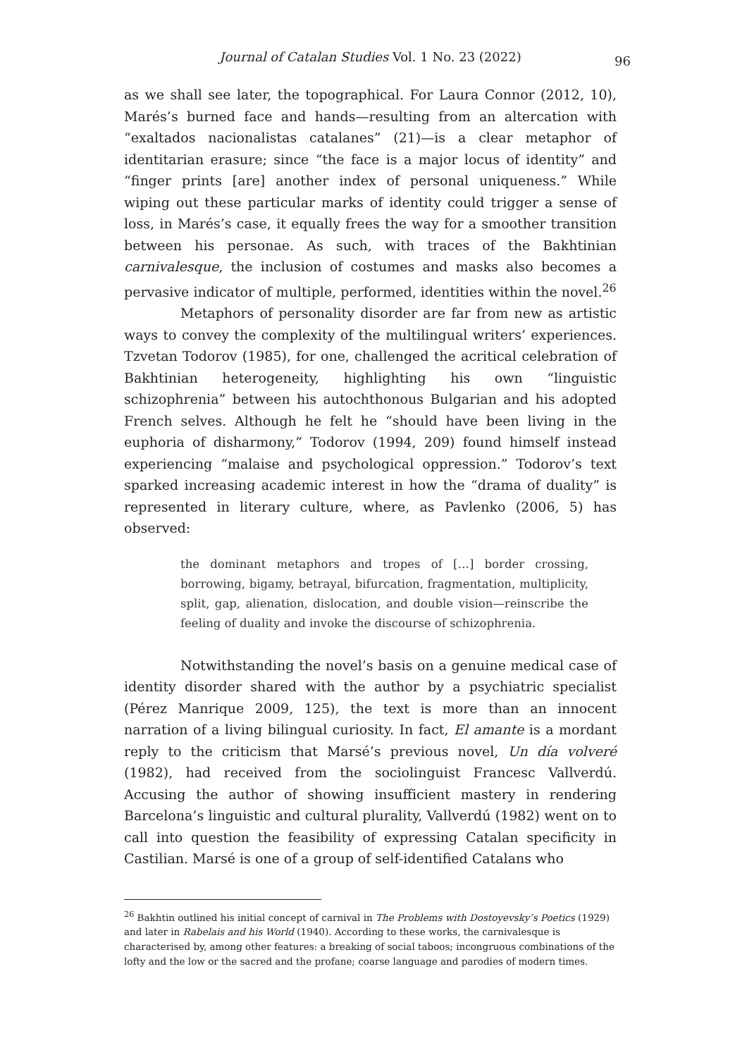Journal of Catalan Studies Vol. 1 No. 23 (2022) 96
as we shall see later, the topographical. For Laura Connor (2012, 10), Marés’s burned face and hands—resulting from an altercation with “exaltados nacionalistas catalanes” (21)—is a clear metaphor of identitarian erasure; since “the face is a major locus of identity” and “finger prints [are] another index of personal uniqueness.” While wiping out these particular marks of identity could trigger a sense of loss, in Marés’s case, it equally frees the way for a smoother transition between his personae. As such, with traces of the Bakhtinian carnivalesque, the inclusion of costumes and masks also becomes a pervasive indicator of multiple, performed, identities within the novel.<sup>26</sup>
Metaphors of personality disorder are far from new as artistic ways to convey the complexity of the multilingual writers’ experiences. Tzvetan Todorov (1985), for one, challenged the acritical celebration of Bakhtinian heterogeneity, highlighting his own “linguistic schizophrenia” between his autochthonous Bulgarian and his adopted French selves. Although he felt he “should have been living in the euphoria of disharmony,” Todorov (1994, 209) found himself instead experiencing “malaise and psychological oppression.” Todorov’s text sparked increasing academic interest in how the “drama of duality” is represented in literary culture, where, as Pavlenko (2006, 5) has observed:
the dominant metaphors and tropes of […] border crossing, borrowing, bigamy, betrayal, bifurcation, fragmentation, multiplicity, split, gap, alienation, dislocation, and double vision—reinscribe the feeling of duality and invoke the discourse of schizophrenia.
Notwithstanding the novel’s basis on a genuine medical case of identity disorder shared with the author by a psychiatric specialist (Pérez Manrique 2009, 125), the text is more than an innocent narration of a living bilingual curiosity. In fact, El amante is a mordant reply to the criticism that Marsé’s previous novel, Un día volveré (1982), had received from the sociolinguist Francesc Vallverdú. Accusing the author of showing insufficient mastery in rendering Barcelona’s linguistic and cultural plurality, Vallverdú (1982) went on to call into question the feasibility of expressing Catalan specificity in Castilian. Marsé is one of a group of self-identified Catalans who
<sup>26</sup> Bakhtin outlined his initial concept of carnival in The Problems with Dostoyevsky’s Poetics (1929) and later in Rabelais and his World (1940). According to these works, the carnivalesque is characterised by, among other features: a breaking of social taboos; incongruous combinations of the lofty and the low or the sacred and the profane; coarse language and parodies of modern times.